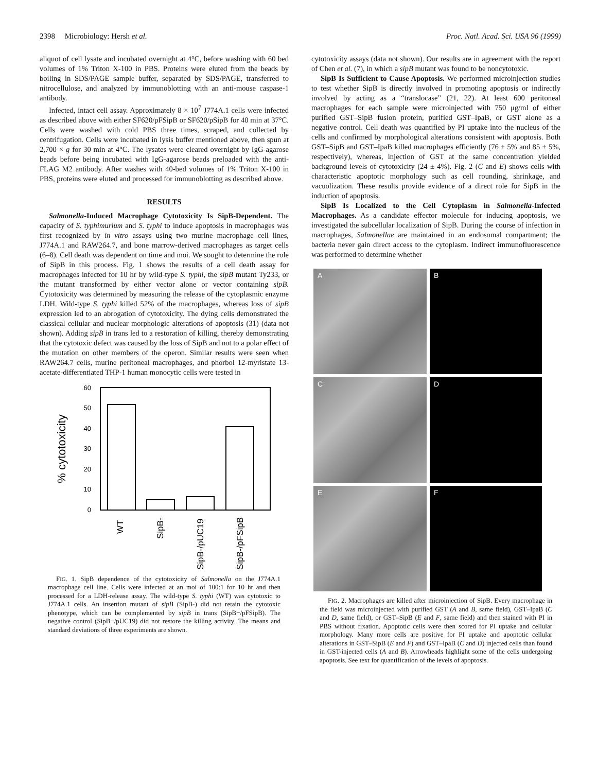2398 Microbiology: Hersh et al. Proc. Natl. Acad. Sci. USA 96 (1999)
aliquot of cell lysate and incubated overnight at 4°C, before washing with 60 bed volumes of 1% Triton X-100 in PBS. Proteins were eluted from the beads by boiling in SDS/PAGE sample buffer, separated by SDS/PAGE, transferred to nitrocellulose, and analyzed by immunoblotting with an anti-mouse caspase-1 antibody.
Infected, intact cell assay. Approximately 8 × 10<sup>7</sup> J774A.1 cells were infected as described above with either SF620/pFSipB or SF620/pSipB for 40 min at 37°C. Cells were washed with cold PBS three times, scraped, and collected by centrifugation. Cells were incubated in lysis buffer mentioned above, then spun at 2,700 × g for 30 min at 4°C. The lysates were cleared overnight by IgG-agarose beads before being incubated with IgG-agarose beads preloaded with the anti-FLAG M2 antibody. After washes with 40-bed volumes of 1% Triton X-100 in PBS, proteins were eluted and processed for immunoblotting as described above.
RESULTS
Salmonella-Induced Macrophage Cytotoxicity Is SipB-Dependent. The capacity of S. typhimurium and S. typhi to induce apoptosis in macrophages was first recognized by in vitro assays using two murine macrophage cell lines, J774A.1 and RAW264.7, and bone marrow-derived macrophages as target cells (6–8). Cell death was dependent on time and moi. We sought to determine the role of SipB in this process. Fig. 1 shows the results of a cell death assay for macrophages infected for 10 hr by wild-type S. typhi, the sipB mutant Ty233, or the mutant transformed by either vector alone or vector containing sipB. Cytotoxicity was determined by measuring the release of the cytoplasmic enzyme LDH. Wild-type S. typhi killed 52% of the macrophages, whereas loss of sipB expression led to an abrogation of cytotoxicity. The dying cells demonstrated the classical cellular and nuclear morphologic alterations of apoptosis (31) (data not shown). Adding sipB in trans led to a restoration of killing, thereby demonstrating that the cytotoxic defect was caused by the loss of SipB and not to a polar effect of the mutation on other members of the operon. Similar results were seen when RAW264.7 cells, murine peritoneal macrophages, and phorbol 12-myristate 13-acetate-differentiated THP-1 human monocytic cells were tested in
60
50
40
30
20
10
0
% cytotoxicity
WT
SipB-
SipB-/pUC19
SipB-/pFSipB
FIG. 1. SipB dependence of the cytotoxicity of Salmonella on the J774A.1 macrophage cell line. Cells were infected at an moi of 100:1 for 10 hr and then processed for a LDH-release assay. The wild-type S. typhi (WT) was cytotoxic to J774A.1 cells. An insertion mutant of sipB (SipB-) did not retain the cytotoxic phenotype, which can be complemented by sipB in trans (SipB−/pFSipB). The negative control (SipB−/pUC19) did not restore the killing activity. The means and standard deviations of three experiments are shown.
cytotoxicity assays (data not shown). Our results are in agreement with the report of Chen et al. (7), in which a sipB mutant was found to be noncytotoxic.
SipB Is Sufficient to Cause Apoptosis. We performed microinjection studies to test whether SipB is directly involved in promoting apoptosis or indirectly involved by acting as a “translocase” (21, 22). At least 600 peritoneal macrophages for each sample were microinjected with 750 μg/ml of either purified GST–SipB fusion protein, purified GST–IpaB, or GST alone as a negative control. Cell death was quantified by PI uptake into the nucleus of the cells and confirmed by morphological alterations consistent with apoptosis. Both GST–SipB and GST–IpaB killed macrophages efficiently (76 ± 5% and 85 ± 5%, respectively), whereas, injection of GST at the same concentration yielded background levels of cytotoxicity (24 ± 4%). Fig. 2 (C and E) shows cells with characteristic apoptotic morphology such as cell rounding, shrinkage, and vacuolization. These results provide evidence of a direct role for SipB in the induction of apoptosis.
SipB Is Localized to the Cell Cytoplasm in Salmonella-Infected Macrophages. As a candidate effector molecule for inducing apoptosis, we investigated the subcellular localization of SipB. During the course of infection in macrophages, Salmonellae are maintained in an endosomal compartment; the bacteria never gain direct access to the cytoplasm. Indirect immunofluorescence was performed to determine whether
A
B
C
D
E
F
FIG. 2. Macrophages are killed after microinjection of SipB. Every macrophage in the field was microinjected with purified GST (A and B, same field), GST–IpaB (C and D, same field), or GST–SipB (E and F, same field) and then stained with PI in PBS without fixation. Apoptotic cells were then scored for PI uptake and cellular morphology. Many more cells are positive for PI uptake and apoptotic cellular alterations in GST–SipB (E and F) and GST–IpaB (C and D) injected cells than found in GST-injected cells (A and B). Arrowheads highlight some of the cells undergoing apoptosis. See text for quantification of the levels of apoptosis.